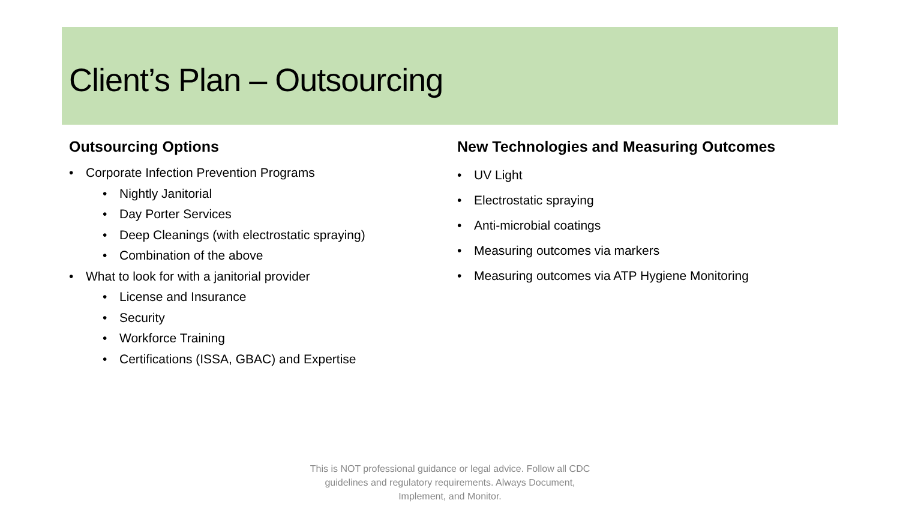Client’s Plan – Outsourcing
Outsourcing Options
Corporate Infection Prevention Programs
Nightly Janitorial
Day Porter Services
Deep Cleanings (with electrostatic spraying)
Combination of the above
What to look for with a janitorial provider
License and Insurance
Security
Workforce Training
Certifications (ISSA, GBAC) and Expertise
New Technologies and Measuring Outcomes
UV Light
Electrostatic spraying
Anti-microbial coatings
Measuring outcomes via markers
Measuring outcomes via ATP Hygiene Monitoring
This is NOT professional guidance or legal advice. Follow all CDC guidelines and regulatory requirements. Always Document, Implement, and Monitor.